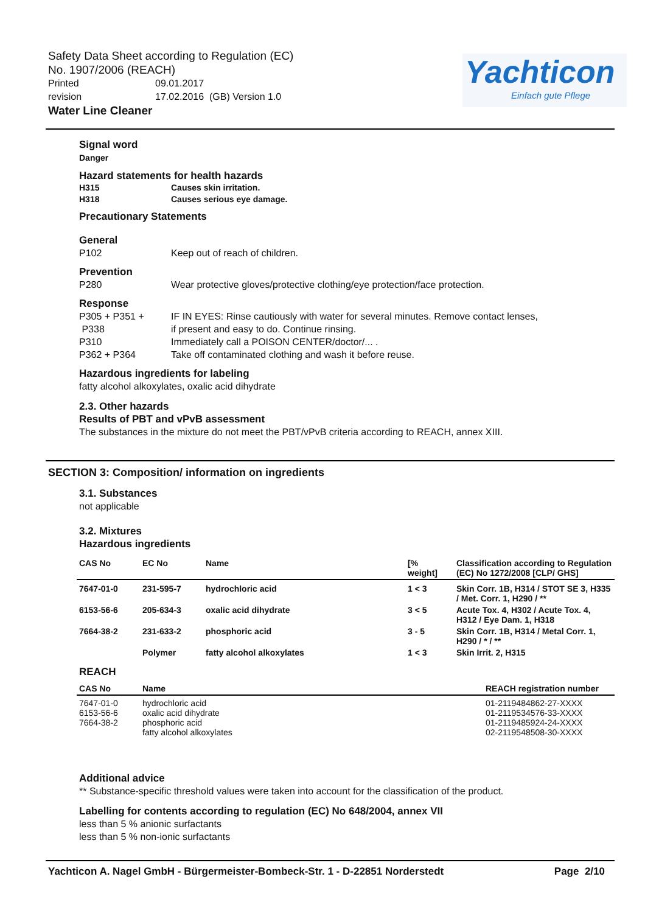Safety Data Sheet according to Regulation (EC)
No. 1907/2006 (REACH)
Printed 09.01.2017
revision 17.02.2016 (GB) Version 1.0
Water Line Cleaner
Yachticon
Einfach gute Pflege
Signal word
Danger
Hazard statements for health hazards
H315 Causes skin irritation.
H318 Causes serious eye damage.
Precautionary Statements
General
P102 Keep out of reach of children.
Prevention
P280 Wear protective gloves/protective clothing/eye protection/face protection.
Response
P305 + P351 + IF IN EYES: Rinse cautiously with water for several minutes. Remove contact lenses,
P338 if present and easy to do. Continue rinsing.
P310 Immediately call a POISON CENTER/doctor/... .
P362 + P364 Take off contaminated clothing and wash it before reuse.
Hazardous ingredients for labeling
fatty alcohol alkoxylates, oxalic acid dihydrate
2.3. Other hazards
Results of PBT and vPvB assessment
The substances in the mixture do not meet the PBT/vPvB criteria according to REACH, annex XIII.
SECTION 3: Composition/ information on ingredients
3.1. Substances
not applicable
3.2. Mixtures
Hazardous ingredients
| CAS No | EC No | Name | [% weight] | Classification according to Regulation (EC) No 1272/2008 [CLP/ GHS] |
| --- | --- | --- | --- | --- |
| 7647-01-0 | 231-595-7 | hydrochloric acid | 1 < 3 | Skin Corr. 1B, H314 / STOT SE 3, H335 / Met. Corr. 1, H290 / ** |
| 6153-56-6 | 205-634-3 | oxalic acid dihydrate | 3 < 5 | Acute Tox. 4, H302 / Acute Tox. 4, H312 / Eye Dam. 1, H318 |
| 7664-38-2 | 231-633-2 | phosphoric acid | 3 - 5 | Skin Corr. 1B, H314 / Metal Corr. 1, H290 / * / ** |
| | Polymer | fatty alcohol alkoxylates | 1 < 3 | Skin Irrit. 2, H315 |
REACH
| CAS No | Name | REACH registration number |
| --- | --- | --- |
| 7647-01-0 6153-56-6 7664-38-2 | hydrochloric acid oxalic acid dihydrate phosphoric acid fatty alcohol alkoxylates | 01-2119484862-27-XXXX 01-2119534576-33-XXXX 01-2119485924-24-XXXX 02-2119548508-30-XXXX |
Additional advice
** Substance-specific threshold values were taken into account for the classification of the product.
Labelling for contents according to regulation (EC) No 648/2004, annex VII
less than 5 % anionic surfactants
less than 5 % non-ionic surfactants
Yachticon A. Nagel GmbH - Bürgermeister-Bombeck-Str. 1 - D-22851 Norderstedt Page 2/10